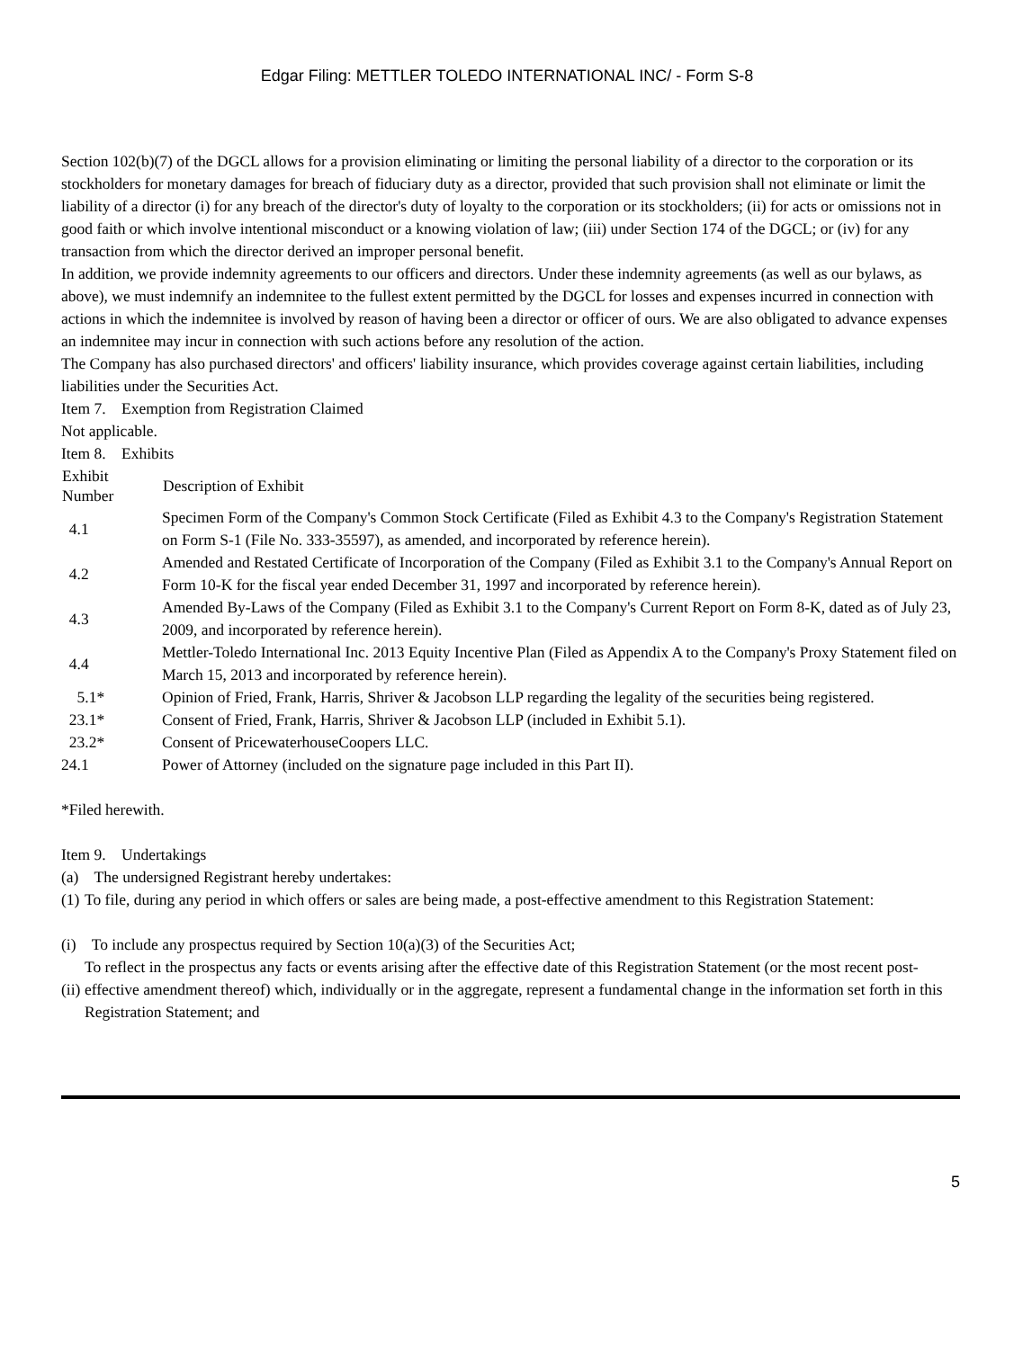Edgar Filing: METTLER TOLEDO INTERNATIONAL INC/ - Form S-8
Section 102(b)(7) of the DGCL allows for a provision eliminating or limiting the personal liability of a director to the corporation or its stockholders for monetary damages for breach of fiduciary duty as a director, provided that such provision shall not eliminate or limit the liability of a director (i) for any breach of the director's duty of loyalty to the corporation or its stockholders; (ii) for acts or omissions not in good faith or which involve intentional misconduct or a knowing violation of law; (iii) under Section 174 of the DGCL; or (iv) for any transaction from which the director derived an improper personal benefit.
In addition, we provide indemnity agreements to our officers and directors. Under these indemnity agreements (as well as our bylaws, as above), we must indemnify an indemnitee to the fullest extent permitted by the DGCL for losses and expenses incurred in connection with actions in which the indemnitee is involved by reason of having been a director or officer of ours. We are also obligated to advance expenses an indemnitee may incur in connection with such actions before any resolution of the action.
The Company has also purchased directors' and officers' liability insurance, which provides coverage against certain liabilities, including liabilities under the Securities Act.
Item 7. Exemption from Registration Claimed
Not applicable.
Item 8. Exhibits
| Exhibit Number | Description of Exhibit |
| --- | --- |
| 4.1 | Specimen Form of the Company's Common Stock Certificate (Filed as Exhibit 4.3 to the Company's Registration Statement on Form S-1 (File No. 333-35597), as amended, and incorporated by reference herein). |
| 4.2 | Amended and Restated Certificate of Incorporation of the Company (Filed as Exhibit 3.1 to the Company's Annual Report on Form 10-K for the fiscal year ended December 31, 1997 and incorporated by reference herein). |
| 4.3 | Amended By-Laws of the Company (Filed as Exhibit 3.1 to the Company's Current Report on Form 8-K, dated as of July 23, 2009, and incorporated by reference herein). |
| 4.4 | Mettler-Toledo International Inc. 2013 Equity Incentive Plan (Filed as Appendix A to the Company's Proxy Statement filed on March 15, 2013 and incorporated by reference herein). |
| 5.1* | Opinion of Fried, Frank, Harris, Shriver & Jacobson LLP regarding the legality of the securities being registered. |
| 23.1* | Consent of Fried, Frank, Harris, Shriver & Jacobson LLP (included in Exhibit 5.1). |
| 23.2* | Consent of PricewaterhouseCoopers LLC. |
| 24.1 | Power of Attorney (included on the signature page included in this Part II). |
*Filed herewith.
Item 9. Undertakings
(a) The undersigned Registrant hereby undertakes:
| (1) | To file, during any period in which offers or sales are being made, a post-effective amendment to this Registration Statement: |
(i) To include any prospectus required by Section 10(a)(3) of the Securities Act;
| (ii) | To reflect in the prospectus any facts or events arising after the effective date of this Registration Statement (or the most recent post-effective amendment thereof) which, individually or in the aggregate, represent a fundamental change in the information set forth in this Registration Statement; and |
5